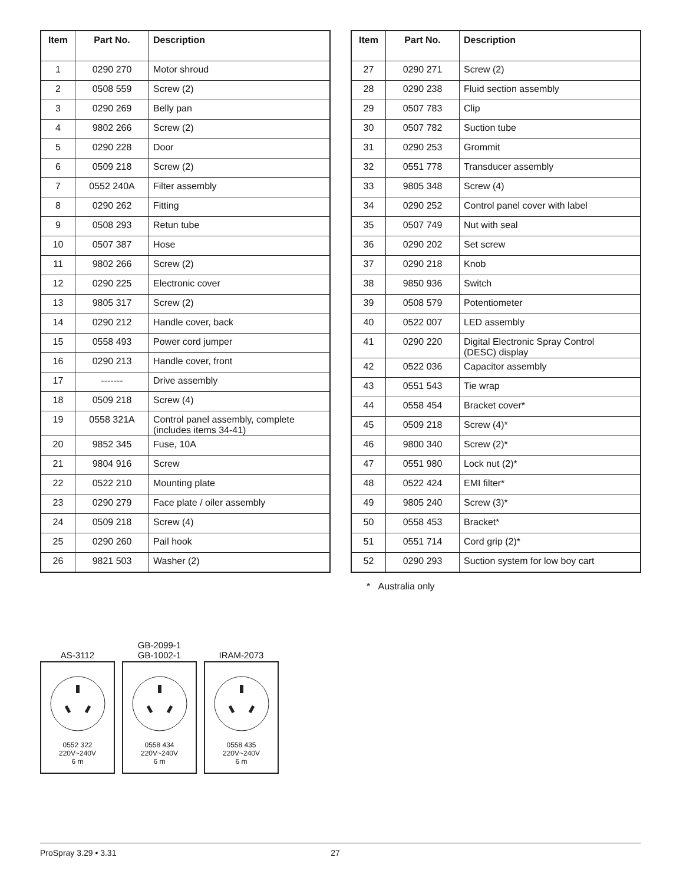| Item | Part No. | Description |
| --- | --- | --- |
| 1 | 0290 270 | Motor shroud |
| 2 | 0508 559 | Screw (2) |
| 3 | 0290 269 | Belly pan |
| 4 | 9802 266 | Screw (2) |
| 5 | 0290 228 | Door |
| 6 | 0509 218 | Screw (2) |
| 7 | 0552 240A | Filter assembly |
| 8 | 0290 262 | Fitting |
| 9 | 0508 293 | Retun tube |
| 10 | 0507 387 | Hose |
| 11 | 9802 266 | Screw (2) |
| 12 | 0290 225 | Electronic cover |
| 13 | 9805 317 | Screw (2) |
| 14 | 0290 212 | Handle cover, back |
| 15 | 0558 493 | Power cord jumper |
| 16 | 0290 213 | Handle cover, front |
| 17 | ------- | Drive assembly |
| 18 | 0509 218 | Screw (4) |
| 19 | 0558 321A | Control panel assembly, complete (includes items 34-41) |
| 20 | 9852 345 | Fuse, 10A |
| 21 | 9804 916 | Screw |
| 22 | 0522 210 | Mounting plate |
| 23 | 0290 279 | Face plate / oiler assembly |
| 24 | 0509 218 | Screw (4) |
| 25 | 0290 260 | Pail hook |
| 26 | 9821 503 | Washer (2) |
| Item | Part No. | Description |
| --- | --- | --- |
| 27 | 0290 271 | Screw (2) |
| 28 | 0290 238 | Fluid section assembly |
| 29 | 0507 783 | Clip |
| 30 | 0507 782 | Suction tube |
| 31 | 0290 253 | Grommit |
| 32 | 0551 778 | Transducer assembly |
| 33 | 9805 348 | Screw (4) |
| 34 | 0290 252 | Control panel cover with label |
| 35 | 0507 749 | Nut with seal |
| 36 | 0290 202 | Set screw |
| 37 | 0290 218 | Knob |
| 38 | 9850 936 | Switch |
| 39 | 0508 579 | Potentiometer |
| 40 | 0522 007 | LED assembly |
| 41 | 0290 220 | Digital Electronic Spray Control (DESC) display |
| 42 | 0522 036 | Capacitor assembly |
| 43 | 0551 543 | Tie wrap |
| 44 | 0558 454 | Bracket cover* |
| 45 | 0509 218 | Screw (4)* |
| 46 | 9800 340 | Screw (2)* |
| 47 | 0551 980 | Lock nut (2)* |
| 48 | 0522 424 | EMI filter* |
| 49 | 9805 240 | Screw (3)* |
| 50 | 0558 453 | Bracket* |
| 51 | 0551 714 | Cord grip (2)* |
| 52 | 0290 293 | Suction system for low boy cart |
* Australia only
AS-3112
0552 322
220V~240V
6 m
GB-2099-1
GB-1002-1
0558 434
220V~240V
6 m
IRAM-2073
0558 435
220V~240V
6 m
ProSpray 3.29 • 3.31 27